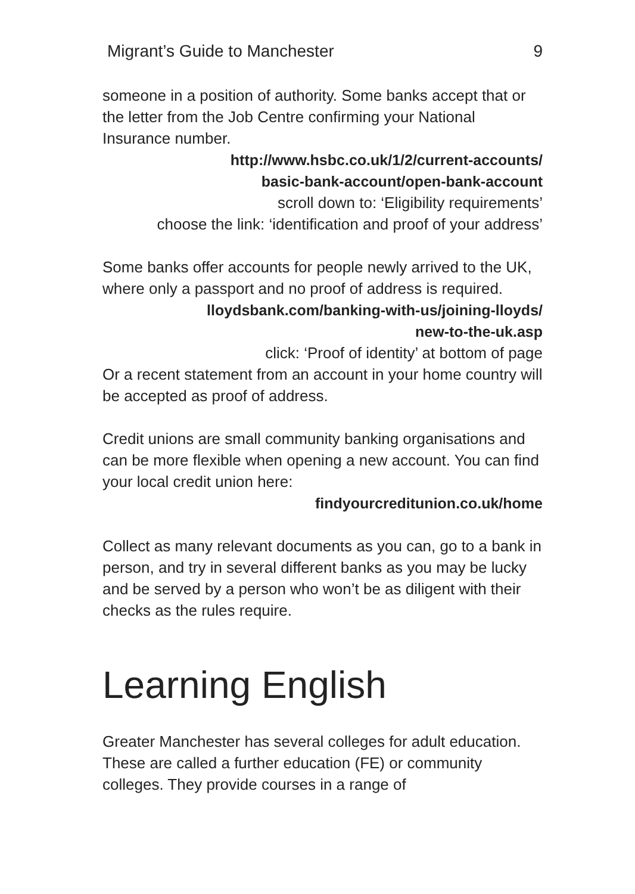Migrant’s Guide to Manchester 9
someone in a position of authority. Some banks accept that or the letter from the Job Centre confirming your National Insurance number.
http://www.hsbc.co.uk/1/2/current-accounts/
basic-bank-account/open-bank-account
scroll down to: ‘Eligibility requirements’
choose the link: ‘identification and proof of your address’
Some banks offer accounts for people newly arrived to the UK, where only a passport and no proof of address is required.
lloydsbank.com/banking-with-us/joining-lloyds/
new-to-the-uk.asp
click: ‘Proof of identity’ at bottom of page
Or a recent statement from an account in your home country will be accepted as proof of address.
Credit unions are small community banking organisations and can be more flexible when opening a new account. You can find your local credit union here:
findyourcreditunion.co.uk/home
Collect as many relevant documents as you can, go to a bank in person, and try in several different banks as you may be lucky and be served by a person who won’t be as diligent with their checks as the rules require.
Learning English
Greater Manchester has several colleges for adult education. These are called a further education (FE) or community colleges. They provide courses in a range of